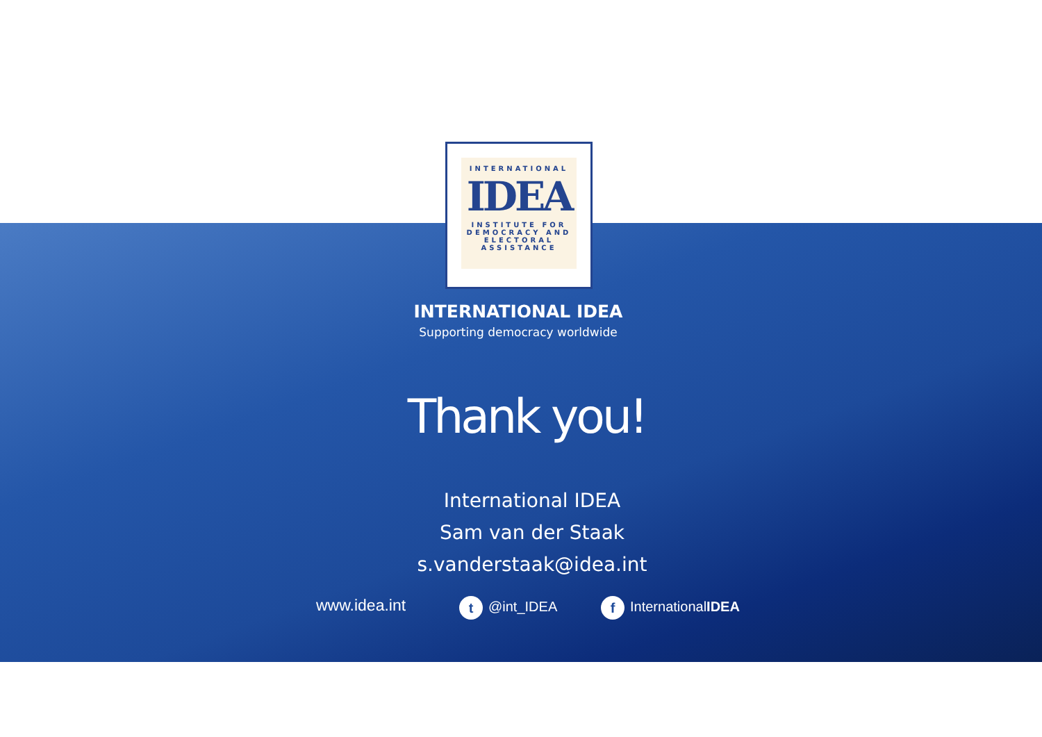INTERNATIONAL
IDEA
INSTITUTE FOR
DEMOCRACY AND
ELECTORAL
ASSISTANCE
INTERNATIONAL IDEA
Supporting democracy worldwide
Thank you!
International IDEA
Sam van der Staak
s.vanderstaak@idea.int
www.idea.int t @int_IDEA f InternationalIDEA